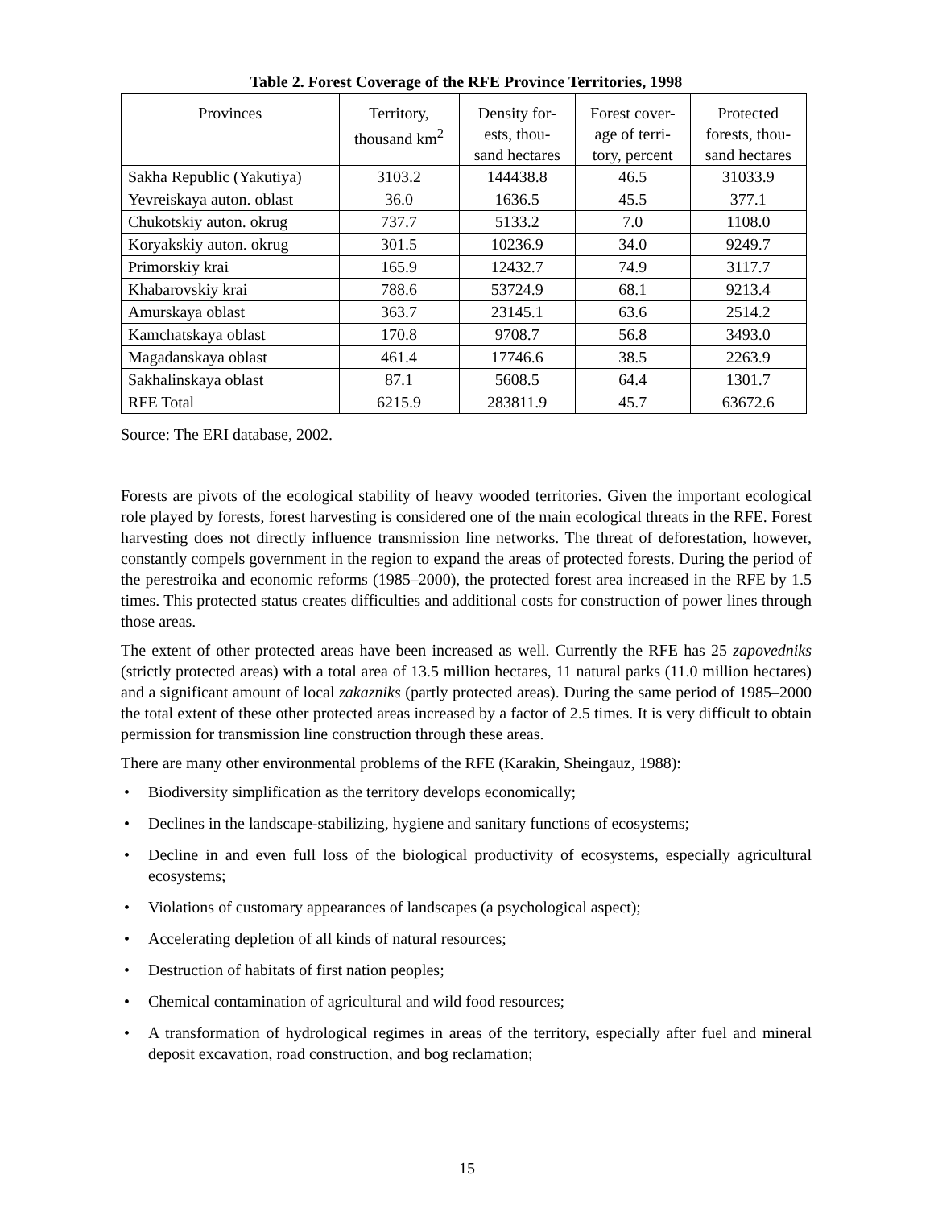Table 2. Forest Coverage of the RFE Province Territories, 1998
| Provinces | Territory, thousand km<sup>2</sup> | Density for- ests, thou- sand hectares | Forest cover- age of terri- tory, percent | Protected forests, thou- sand hectares |
| --- | --- | --- | --- | --- |
| Sakha Republic (Yakutiya) | 3103.2 | 144438.8 | 46.5 | 31033.9 |
| Yevreiskaya auton. oblast | 36.0 | 1636.5 | 45.5 | 377.1 |
| Chukotskiy auton. okrug | 737.7 | 5133.2 | 7.0 | 1108.0 |
| Koryakskiy auton. okrug | 301.5 | 10236.9 | 34.0 | 9249.7 |
| Primorskiy krai | 165.9 | 12432.7 | 74.9 | 3117.7 |
| Khabarovskiy krai | 788.6 | 53724.9 | 68.1 | 9213.4 |
| Amurskaya oblast | 363.7 | 23145.1 | 63.6 | 2514.2 |
| Kamchatskaya oblast | 170.8 | 9708.7 | 56.8 | 3493.0 |
| Magadanskaya oblast | 461.4 | 17746.6 | 38.5 | 2263.9 |
| Sakhalinskaya oblast | 87.1 | 5608.5 | 64.4 | 1301.7 |
| RFE Total | 6215.9 | 283811.9 | 45.7 | 63672.6 |
Source: The ERI database, 2002.
Forests are pivots of the ecological stability of heavy wooded territories. Given the important ecological role played by forests, forest harvesting is considered one of the main ecological threats in the RFE. Forest harvesting does not directly influence transmission line networks. The threat of deforestation, however, constantly compels government in the region to expand the areas of protected forests. During the period of the perestroika and economic reforms (1985–2000), the protected forest area increased in the RFE by 1.5 times. This protected status creates difficulties and additional costs for construction of power lines through those areas.
The extent of other protected areas have been increased as well. Currently the RFE has 25 zapovedniks (strictly protected areas) with a total area of 13.5 million hectares, 11 natural parks (11.0 million hectares) and a significant amount of local zakazniks (partly protected areas). During the same period of 1985–2000 the total extent of these other protected areas increased by a factor of 2.5 times. It is very difficult to obtain permission for transmission line construction through these areas.
There are many other environmental problems of the RFE (Karakin, Sheingauz, 1988):
• Biodiversity simplification as the territory develops economically;
• Declines in the landscape-stabilizing, hygiene and sanitary functions of ecosystems;
• Decline in and even full loss of the biological productivity of ecosystems, especially agricultural ecosystems;
• Violations of customary appearances of landscapes (a psychological aspect);
• Accelerating depletion of all kinds of natural resources;
• Destruction of habitats of first nation peoples;
• Chemical contamination of agricultural and wild food resources;
• A transformation of hydrological regimes in areas of the territory, especially after fuel and mineral deposit excavation, road construction, and bog reclamation;
15